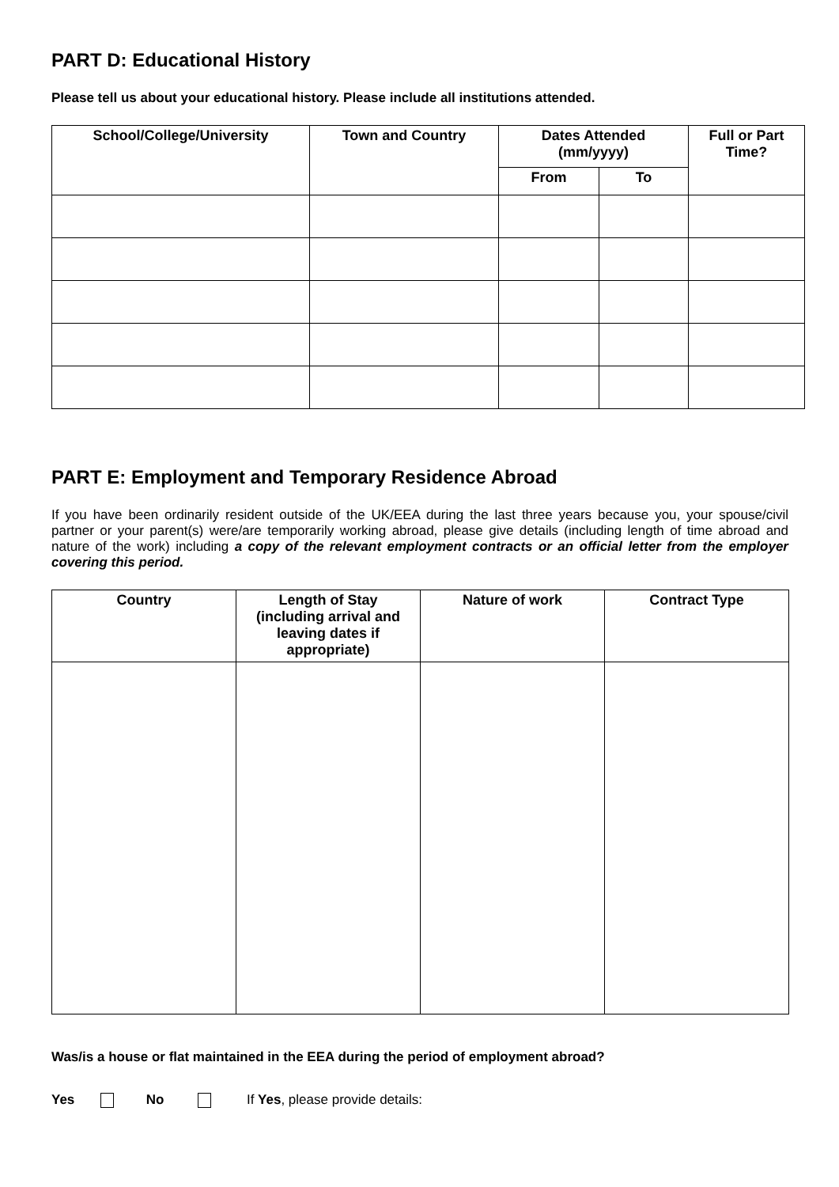PART D: Educational History
Please tell us about your educational history. Please include all institutions attended.
| School/College/University | Town and Country | Dates Attended (mm/yyyy) | | Full or Part Time? |
| --- | --- | --- | --- | --- |
| | | From | To | |
PART E: Employment and Temporary Residence Abroad
If you have been ordinarily resident outside of the UK/EEA during the last three years because you, your spouse/civil partner or your parent(s) were/are temporarily working abroad, please give details (including length of time abroad and nature of the work) including a copy of the relevant employment contracts or an official letter from the employer covering this period.
| Country | Length of Stay (including arrival and leaving dates if appropriate) | Nature of work | Contract Type |
| --- | --- | --- | --- |
Was/is a house or flat maintained in the EEA during the period of employment abroad?
Yes No If Yes, please provide details: